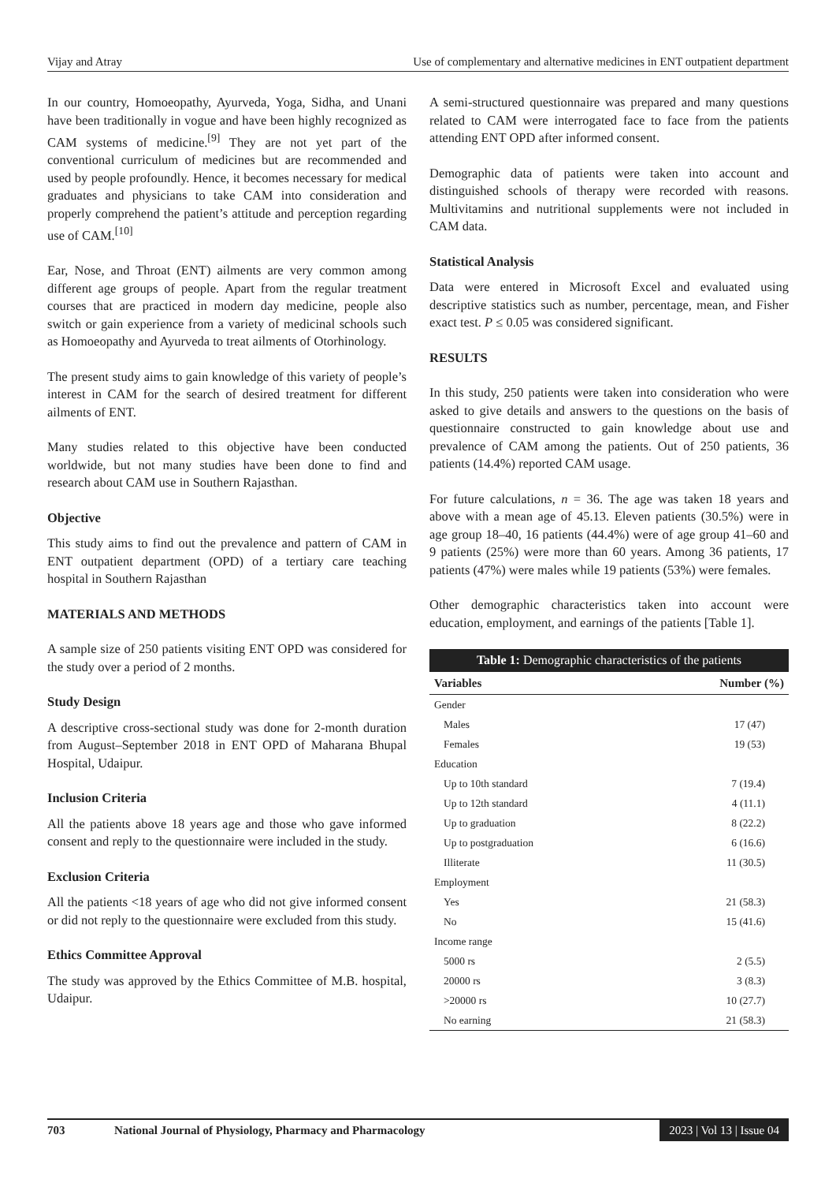Vijay and Atray Use of complementary and alternative medicines in ENT outpatient department
In our country, Homoeopathy, Ayurveda, Yoga, Sidha, and Unani have been traditionally in vogue and have been highly recognized as CAM systems of medicine.<sup>[9]</sup> They are not yet part of the conventional curriculum of medicines but are recommended and used by people profoundly. Hence, it becomes necessary for medical graduates and physicians to take CAM into consideration and properly comprehend the patient’s attitude and perception regarding use of CAM.<sup>[10]</sup>
Ear, Nose, and Throat (ENT) ailments are very common among different age groups of people. Apart from the regular treatment courses that are practiced in modern day medicine, people also switch or gain experience from a variety of medicinal schools such as Homoeopathy and Ayurveda to treat ailments of Otorhinology.
The present study aims to gain knowledge of this variety of people’s interest in CAM for the search of desired treatment for different ailments of ENT.
Many studies related to this objective have been conducted worldwide, but not many studies have been done to find and research about CAM use in Southern Rajasthan.
Objective
This study aims to find out the prevalence and pattern of CAM in ENT outpatient department (OPD) of a tertiary care teaching hospital in Southern Rajasthan
MATERIALS AND METHODS
A sample size of 250 patients visiting ENT OPD was considered for the study over a period of 2 months.
Study Design
A descriptive cross-sectional study was done for 2-month duration from August–September 2018 in ENT OPD of Maharana Bhupal Hospital, Udaipur.
Inclusion Criteria
All the patients above 18 years age and those who gave informed consent and reply to the questionnaire were included in the study.
Exclusion Criteria
All the patients <18 years of age who did not give informed consent or did not reply to the questionnaire were excluded from this study.
Ethics Committee Approval
The study was approved by the Ethics Committee of M.B. hospital, Udaipur.
A semi-structured questionnaire was prepared and many questions related to CAM were interrogated face to face from the patients attending ENT OPD after informed consent.
Demographic data of patients were taken into account and distinguished schools of therapy were recorded with reasons. Multivitamins and nutritional supplements were not included in CAM data.
Statistical Analysis
Data were entered in Microsoft Excel and evaluated using descriptive statistics such as number, percentage, mean, and Fisher exact test. P ≤ 0.05 was considered significant.
RESULTS
In this study, 250 patients were taken into consideration who were asked to give details and answers to the questions on the basis of questionnaire constructed to gain knowledge about use and prevalence of CAM among the patients. Out of 250 patients, 36 patients (14.4%) reported CAM usage.
For future calculations, n = 36. The age was taken 18 years and above with a mean age of 45.13. Eleven patients (30.5%) were in age group 18–40, 16 patients (44.4%) were of age group 41–60 and 9 patients (25%) were more than 60 years. Among 36 patients, 17 patients (47%) were males while 19 patients (53%) were females.
Other demographic characteristics taken into account were education, employment, and earnings of the patients [Table 1].
Table 1: Demographic characteristics of the patients
| Variables | Number (%) |
| --- | --- |
| Gender | |
| Males | 17 (47) |
| Females | 19 (53) |
| Education | |
| Up to 10th standard | 7 (19.4) |
| Up to 12th standard | 4 (11.1) |
| Up to graduation | 8 (22.2) |
| Up to postgraduation | 6 (16.6) |
| Illiterate | 11 (30.5) |
| Employment | |
| Yes | 21 (58.3) |
| No | 15 (41.6) |
| Income range | |
| 5000 rs | 2 (5.5) |
| 20000 rs | 3 (8.3) |
| >20000 rs | 10 (27.7) |
| No earning | 21 (58.3) |
703 National Journal of Physiology, Pharmacy and Pharmacology 2023 | Vol 13 | Issue 04